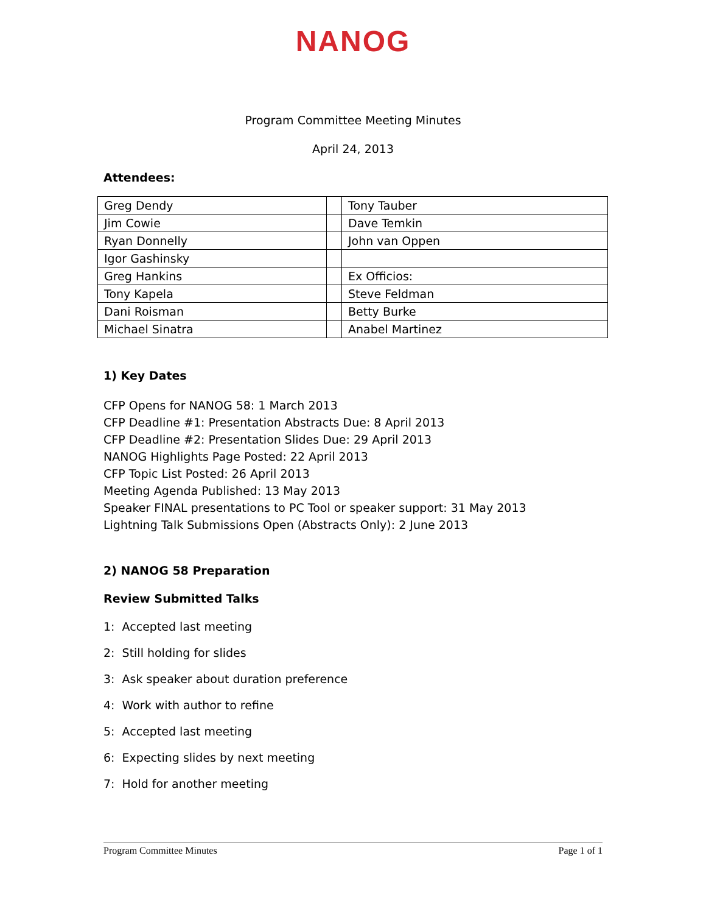NANOG
Program Committee Meeting Minutes
April 24, 2013
Attendees:
| Greg Dendy | | Tony Tauber |
| Jim Cowie | | Dave Temkin |
| Ryan Donnelly | | John van Oppen |
| Igor Gashinsky | | |
| Greg Hankins | | Ex Officios: |
| Tony Kapela | | Steve Feldman |
| Dani Roisman | | Betty Burke |
| Michael Sinatra | | Anabel Martinez |
1) Key Dates
CFP Opens for NANOG 58: 1 March 2013
CFP Deadline #1: Presentation Abstracts Due: 8 April 2013
CFP Deadline #2: Presentation Slides Due: 29 April 2013
NANOG Highlights Page Posted: 22 April 2013
CFP Topic List Posted: 26 April 2013
Meeting Agenda Published: 13 May 2013
Speaker FINAL presentations to PC Tool or speaker support: 31 May 2013
Lightning Talk Submissions Open (Abstracts Only): 2 June 2013
2) NANOG 58 Preparation
Review Submitted Talks
1: Accepted last meeting
2: Still holding for slides
3: Ask speaker about duration preference
4: Work with author to refine
5: Accepted last meeting
6: Expecting slides by next meeting
7: Hold for another meeting
Program Committee Minutes Page 1 of 1